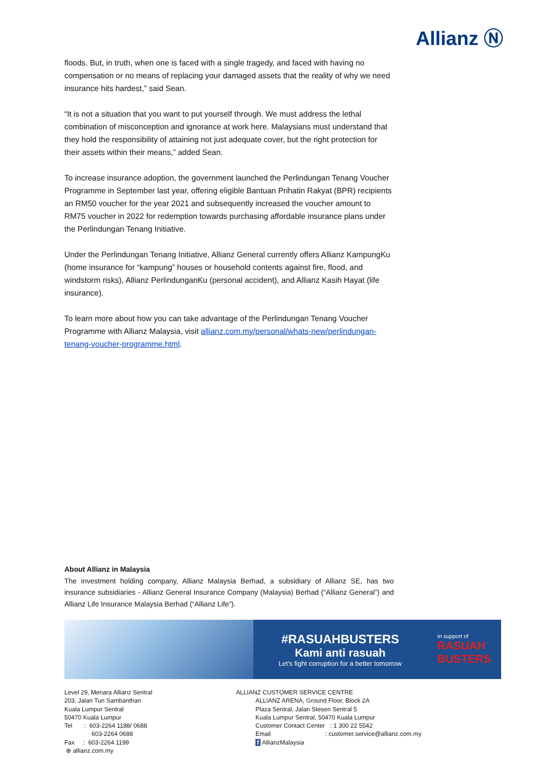Allianz Ⓝ
floods. But, in truth, when one is faced with a single tragedy, and faced with having no compensation or no means of replacing your damaged assets that the reality of why we need insurance hits hardest,” said Sean.
“It is not a situation that you want to put yourself through. We must address the lethal combination of misconception and ignorance at work here. Malaysians must understand that they hold the responsibility of attaining not just adequate cover, but the right protection for their assets within their means,” added Sean.
To increase insurance adoption, the government launched the Perlindungan Tenang Voucher Programme in September last year, offering eligible Bantuan Prihatin Rakyat (BPR) recipients an RM50 voucher for the year 2021 and subsequently increased the voucher amount to RM75 voucher in 2022 for redemption towards purchasing affordable insurance plans under the Perlindungan Tenang Initiative.
Under the Perlindungan Tenang Initiative, Allianz General currently offers Allianz KampungKu (home insurance for “kampung” houses or household contents against fire, flood, and windstorm risks), Allianz PerlindunganKu (personal accident), and Allianz Kasih Hayat (life insurance).
To learn more about how you can take advantage of the Perlindungan Tenang Voucher Programme with Allianz Malaysia, visit allianz.com.my/personal/whats-new/perlindungan-tenang-voucher-programme.html.
About Allianz in Malaysia
The investment holding company, Allianz Malaysia Berhad, a subsidiary of Allianz SE, has two insurance subsidiaries - Allianz General Insurance Company (Malaysia) Berhad (“Allianz General”) and Allianz Life Insurance Malaysia Berhad (“Allianz Life”).
#RASUAHBUSTERS
Kami anti rasuah
Let's fight corruption for a better tomorrow
In support of
RASUAH
BUSTERS
Level 29, Menara Allianz Sentral
203, Jalan Tun Sambanthan
Kuala Lumpur Sentral
50470 Kuala Lumpur
Tel : 603-2264 1188/ 0688
603-2264 0688
Fax : 603-2264 1199
⊕ allianz.com.my
ALLIANZ CUSTOMER SERVICE CENTRE
ALLIANZ ARENA, Ground Floor, Block 2A
Plaza Sentral, Jalan Stesen Sentral 5
Kuala Lumpur Sentral, 50470 Kuala Lumpur
Customer Contact Center : 1 300 22 5542
Email : customer.service@allianz.com.my
f AllianzMalaysia